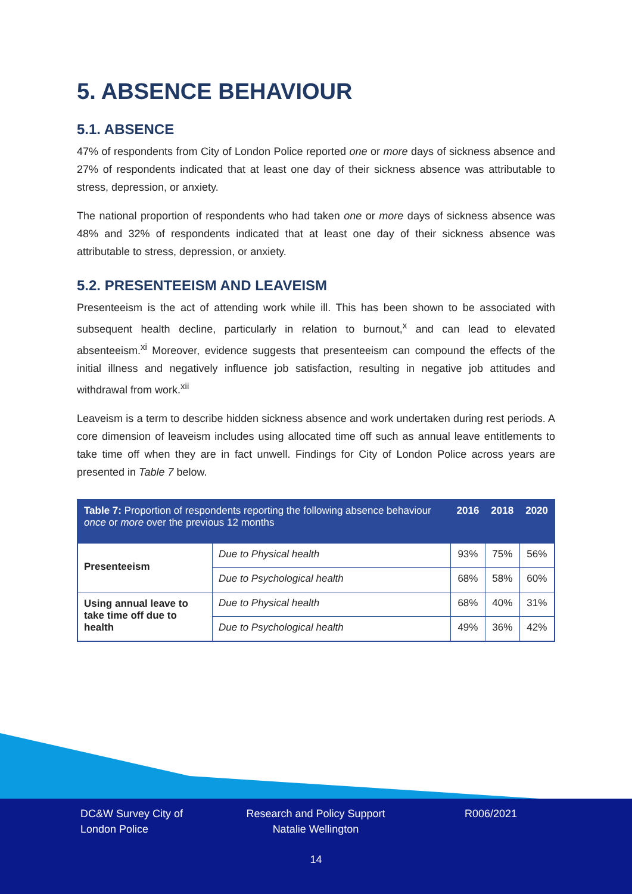5. ABSENCE BEHAVIOUR
5.1. ABSENCE
47% of respondents from City of London Police reported one or more days of sickness absence and 27% of respondents indicated that at least one day of their sickness absence was attributable to stress, depression, or anxiety.
The national proportion of respondents who had taken one or more days of sickness absence was 48% and 32% of respondents indicated that at least one day of their sickness absence was attributable to stress, depression, or anxiety.
5.2. PRESENTEEISM AND LEAVEISM
Presenteeism is the act of attending work while ill. This has been shown to be associated with subsequent health decline, particularly in relation to burnout,<sup>x</sup> and can lead to elevated absenteeism.<sup>xi</sup> Moreover, evidence suggests that presenteeism can compound the effects of the initial illness and negatively influence job satisfaction, resulting in negative job attitudes and withdrawal from work.<sup>xii</sup>
Leaveism is a term to describe hidden sickness absence and work undertaken during rest periods. A core dimension of leaveism includes using allocated time off such as annual leave entitlements to take time off when they are in fact unwell. Findings for City of London Police across years are presented in Table 7 below.
| Table 7: Proportion of respondents reporting the following absence behaviour once or more over the previous 12 months | | 2016 | 2018 | 2020 |
| --- | --- | --- | --- | --- |
| Presenteeism | Due to Physical health | 93% | 75% | 56% |
| | Due to Psychological health | 68% | 58% | 60% |
| Using annual leave to take time off due to health | Due to Physical health | 68% | 40% | 31% |
| | Due to Psychological health | 49% | 36% | 42% |
DC&W Survey City of London Police
Research and Policy Support Natalie Wellington
R006/2021
14